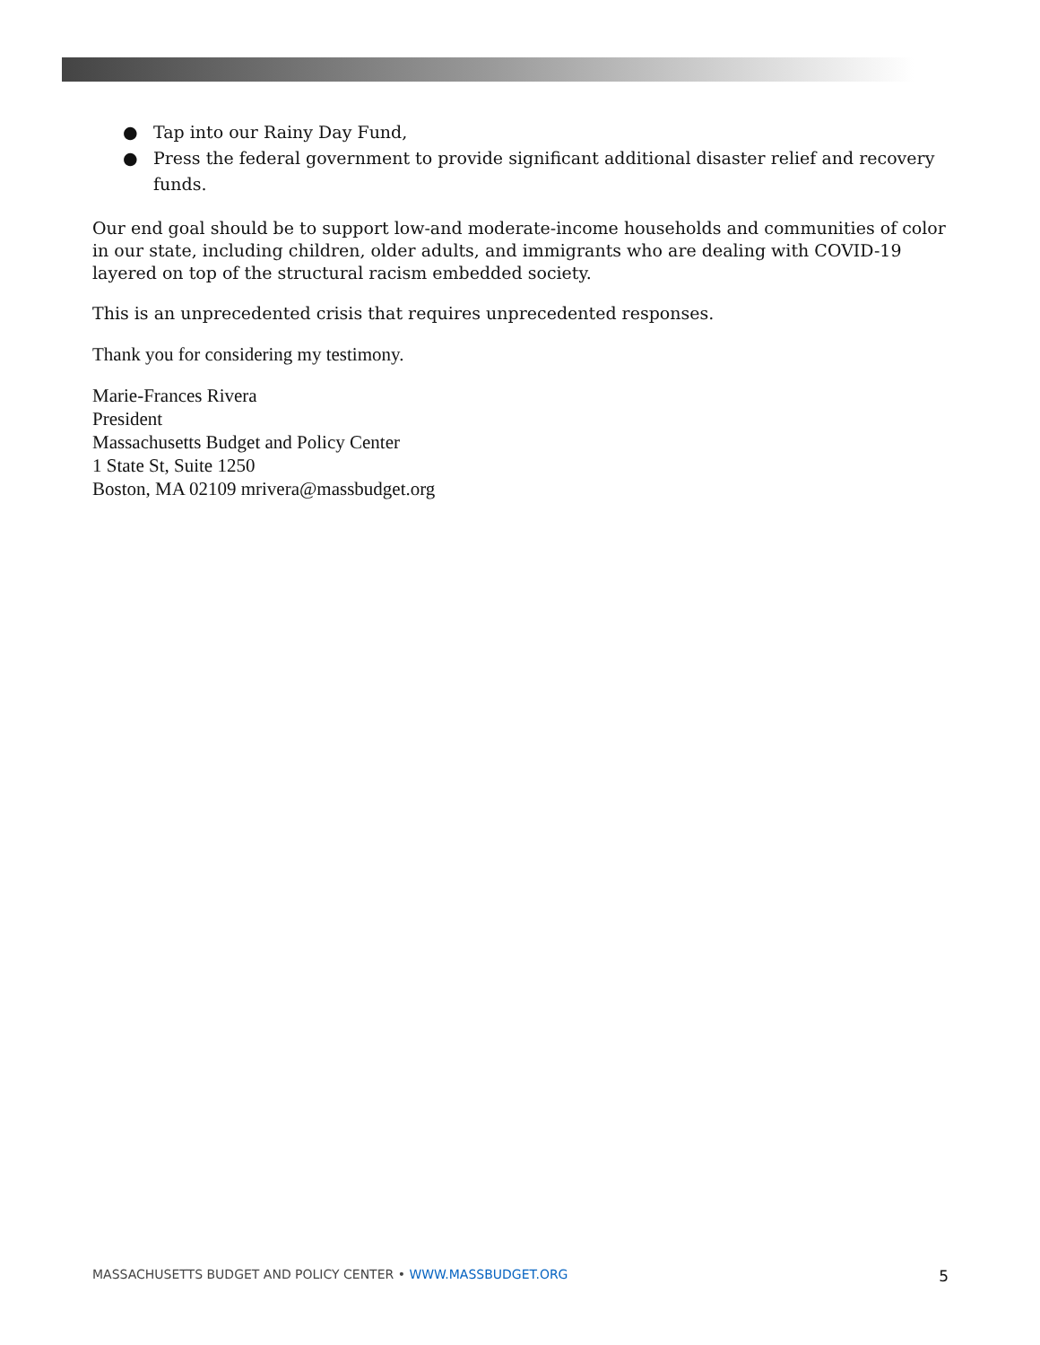● Tap into our Rainy Day Fund,
● Press the federal government to provide significant additional disaster relief and recovery funds.
Our end goal should be to support low-and moderate-income households and communities of color in our state, including children, older adults, and immigrants who are dealing with COVID-19 layered on top of the structural racism embedded society.
This is an unprecedented crisis that requires unprecedented responses.
Thank you for considering my testimony.
Marie-Frances Rivera
President
Massachusetts Budget and Policy Center
1 State St, Suite 1250
Boston, MA 02109 mrivera@massbudget.org
MASSACHUSETTS BUDGET AND POLICY CENTER • WWW.MASSBUDGET.ORG 5